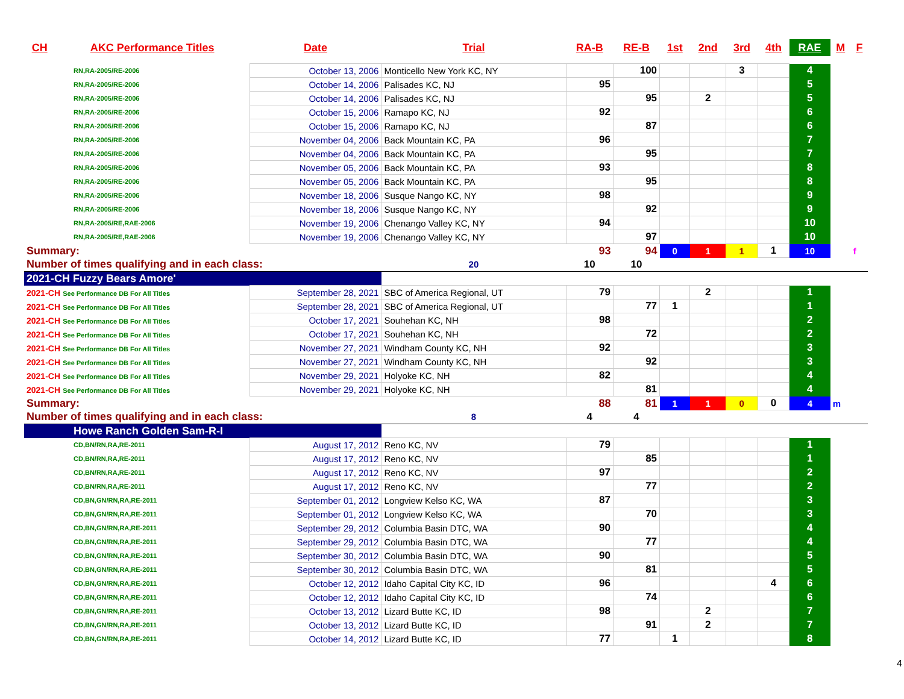| CH | AKC Performance Titles | Date | Trial | RA-B | RE-B | 1st | 2nd | 3rd | 4th | RAE | M | F |
| --- | --- | --- | --- | --- | --- | --- | --- | --- | --- | --- | --- | --- |
| RN,RA-2005/RE-2006 | | October 13, 2006 | Monticello New York KC, NY | | 100 | | | 3 | | 4 | | |
| RN,RA-2005/RE-2006 | | October 14, 2006 | Palisades KC, NJ | 95 | | | | | | 5 | | |
| RN,RA-2005/RE-2006 | | October 14, 2006 | Palisades KC, NJ | | 95 | | 2 | | | 5 | | |
| RN,RA-2005/RE-2006 | | October 15, 2006 | Ramapo KC, NJ | 92 | | | | | | 6 | | |
| RN,RA-2005/RE-2006 | | October 15, 2006 | Ramapo KC, NJ | | 87 | | | | | 6 | | |
| RN,RA-2005/RE-2006 | | November 04, 2006 | Back Mountain KC, PA | 96 | | | | | | 7 | | |
| RN,RA-2005/RE-2006 | | November 04, 2006 | Back Mountain KC, PA | | 95 | | | | | 7 | | |
| RN,RA-2005/RE-2006 | | November 05, 2006 | Back Mountain KC, PA | 93 | | | | | | 8 | | |
| RN,RA-2005/RE-2006 | | November 05, 2006 | Back Mountain KC, PA | | 95 | | | | | 8 | | |
| RN,RA-2005/RE-2006 | | November 18, 2006 | Susque Nango KC, NY | 98 | | | | | | 9 | | |
| RN,RA-2005/RE-2006 | | November 18, 2006 | Susque Nango KC, NY | | 92 | | | | | 9 | | |
| RN,RA-2005/RE,RAE-2006 | | November 19, 2006 | Chenango Valley KC, NY | 94 | | | | | | 10 | | |
| RN,RA-2005/RE,RAE-2006 | | November 19, 2006 | Chenango Valley KC, NY | | 97 | | | | | 10 | | |
| Summary: | | | | 93 | 94 | 0 | 1 | 1 | 1 | 10 | | f |
| Number of times qualifying and in each class: | | | 20 | 10 | 10 | | | | | | | |
| 2021-CH Fuzzy Bears Amore' | | | | | | | | | | | | |
| 2021-CH See Performance DB For All Titles | | September 28, 2021 | SBC of America Regional, UT | 79 | | | 2 | | | 1 | | |
| 2021-CH See Performance DB For All Titles | | September 28, 2021 | SBC of America Regional, UT | | 77 | 1 | | | | 1 | | |
| 2021-CH See Performance DB For All Titles | | October 17, 2021 | Souhehan KC, NH | 98 | | | | | | 2 | | |
| 2021-CH See Performance DB For All Titles | | October 17, 2021 | Souhehan KC, NH | | 72 | | | | | 2 | | |
| 2021-CH See Performance DB For All Titles | | November 27, 2021 | Windham County KC, NH | 92 | | | | | | 3 | | |
| 2021-CH See Performance DB For All Titles | | November 27, 2021 | Windham County KC, NH | | 92 | | | | | 3 | | |
| 2021-CH See Performance DB For All Titles | | November 29, 2021 | Holyoke KC, NH | 82 | | | | | | 4 | | |
| 2021-CH See Performance DB For All Titles | | November 29, 2021 | Holyoke KC, NH | | 81 | | | | | 4 | | |
| Summary: | | | | 88 | 81 | 1 | 1 | 0 | 0 | 4 | m | |
| Number of times qualifying and in each class: | | | 8 | 4 | 4 | | | | | | | |
| Howe Ranch Golden Sam-R-I | | | | | | | | | | | | |
| CD,BN/RN,RA,RE-2011 | | August 17, 2012 | Reno KC, NV | 79 | | | | | | 1 | | |
| CD,BN/RN,RA,RE-2011 | | August 17, 2012 | Reno KC, NV | | 85 | | | | | 1 | | |
| CD,BN/RN,RA,RE-2011 | | August 17, 2012 | Reno KC, NV | 97 | | | | | | 2 | | |
| CD,BN/RN,RA,RE-2011 | | August 17, 2012 | Reno KC, NV | | 77 | | | | | 2 | | |
| CD,BN,GN/RN,RA,RE-2011 | | September 01, 2012 | Longview Kelso KC, WA | 87 | | | | | | 3 | | |
| CD,BN,GN/RN,RA,RE-2011 | | September 01, 2012 | Longview Kelso KC, WA | | 70 | | | | | 3 | | |
| CD,BN,GN/RN,RA,RE-2011 | | September 29, 2012 | Columbia Basin DTC, WA | 90 | | | | | | 4 | | |
| CD,BN,GN/RN,RA,RE-2011 | | September 29, 2012 | Columbia Basin DTC, WA | | 77 | | | | | 4 | | |
| CD,BN,GN/RN,RA,RE-2011 | | September 30, 2012 | Columbia Basin DTC, WA | 90 | | | | | | 5 | | |
| CD,BN,GN/RN,RA,RE-2011 | | September 30, 2012 | Columbia Basin DTC, WA | | 81 | | | | | 5 | | |
| CD,BN,GN/RN,RA,RE-2011 | | October 12, 2012 | Idaho Capital City KC, ID | 96 | | | | | 4 | 6 | | |
| CD,BN,GN/RN,RA,RE-2011 | | October 12, 2012 | Idaho Capital City KC, ID | | 74 | | | | | 6 | | |
| CD,BN,GN/RN,RA,RE-2011 | | October 13, 2012 | Lizard Butte KC, ID | 98 | | | 2 | | | 7 | | |
| CD,BN,GN/RN,RA,RE-2011 | | October 13, 2012 | Lizard Butte KC, ID | | 91 | | 2 | | | 7 | | |
| CD,BN,GN/RN,RA,RE-2011 | | October 14, 2012 | Lizard Butte KC, ID | 77 | | 1 | | | | 8 | | |
4